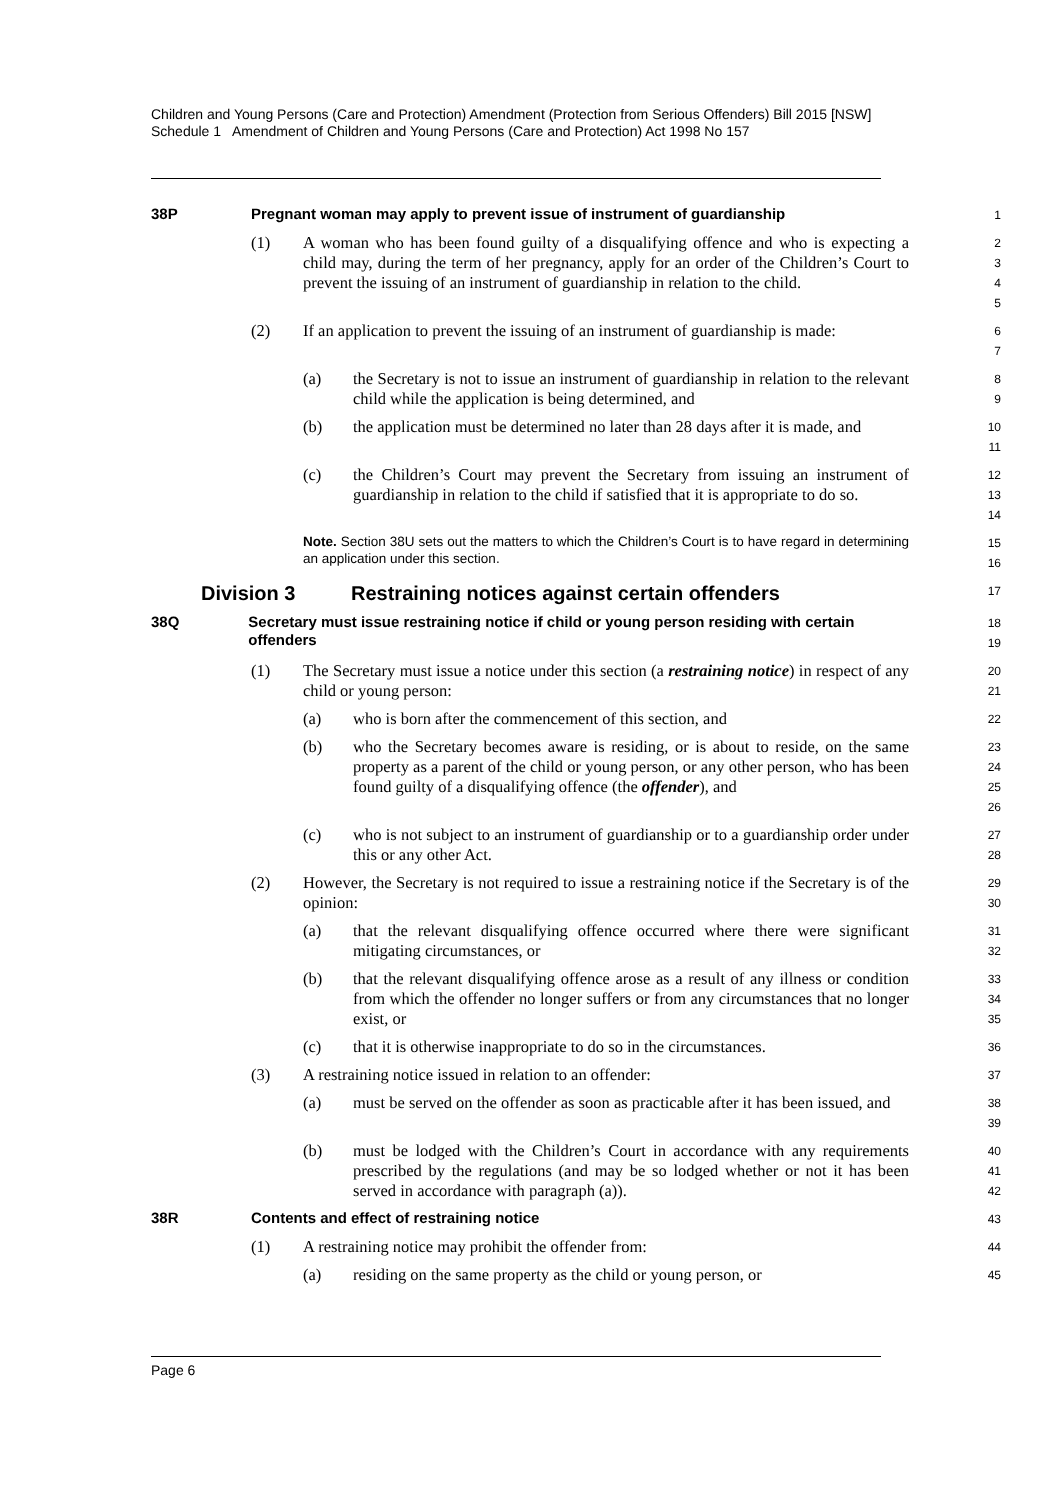Children and Young Persons (Care and Protection) Amendment (Protection from Serious Offenders) Bill 2015 [NSW]
Schedule 1 Amendment of Children and Young Persons (Care and Protection) Act 1998 No 157
38P Pregnant woman may apply to prevent issue of instrument of guardianship
1
(1) A woman who has been found guilty of a disqualifying offence and who is expecting a child may, during the term of her pregnancy, apply for an order of the Children’s Court to prevent the issuing of an instrument of guardianship in relation to the child.
2 3 4 5
(2) If an application to prevent the issuing of an instrument of guardianship is made:
6 7
(a) the Secretary is not to issue an instrument of guardianship in relation to the relevant child while the application is being determined, and
8 9
(b) the application must be determined no later than 28 days after it is made, and
10 11
(c) the Children’s Court may prevent the Secretary from issuing an instrument of guardianship in relation to the child if satisfied that it is appropriate to do so.
12 13 14
Note. Section 38U sets out the matters to which the Children’s Court is to have regard in determining an application under this section.
15 16
Division 3 Restraining notices against certain offenders
17
38Q Secretary must issue restraining notice if child or young person residing with certain offenders
18 19
(1) The Secretary must issue a notice under this section (a restraining notice) in respect of any child or young person:
20 21
(a) who is born after the commencement of this section, and
22
(b) who the Secretary becomes aware is residing, or is about to reside, on the same property as a parent of the child or young person, or any other person, who has been found guilty of a disqualifying offence (the offender), and
23 24 25 26
(c) who is not subject to an instrument of guardianship or to a guardianship order under this or any other Act.
27 28
(2) However, the Secretary is not required to issue a restraining notice if the Secretary is of the opinion:
29 30
(a) that the relevant disqualifying offence occurred where there were significant mitigating circumstances, or
31 32
(b) that the relevant disqualifying offence arose as a result of any illness or condition from which the offender no longer suffers or from any circumstances that no longer exist, or
33 34 35
(c) that it is otherwise inappropriate to do so in the circumstances.
36
(3) A restraining notice issued in relation to an offender:
37
(a) must be served on the offender as soon as practicable after it has been issued, and
38 39
(b) must be lodged with the Children’s Court in accordance with any requirements prescribed by the regulations (and may be so lodged whether or not it has been served in accordance with paragraph (a)).
40 41 42
38R Contents and effect of restraining notice
43
(1) A restraining notice may prohibit the offender from:
44
(a) residing on the same property as the child or young person, or
45
Page 6